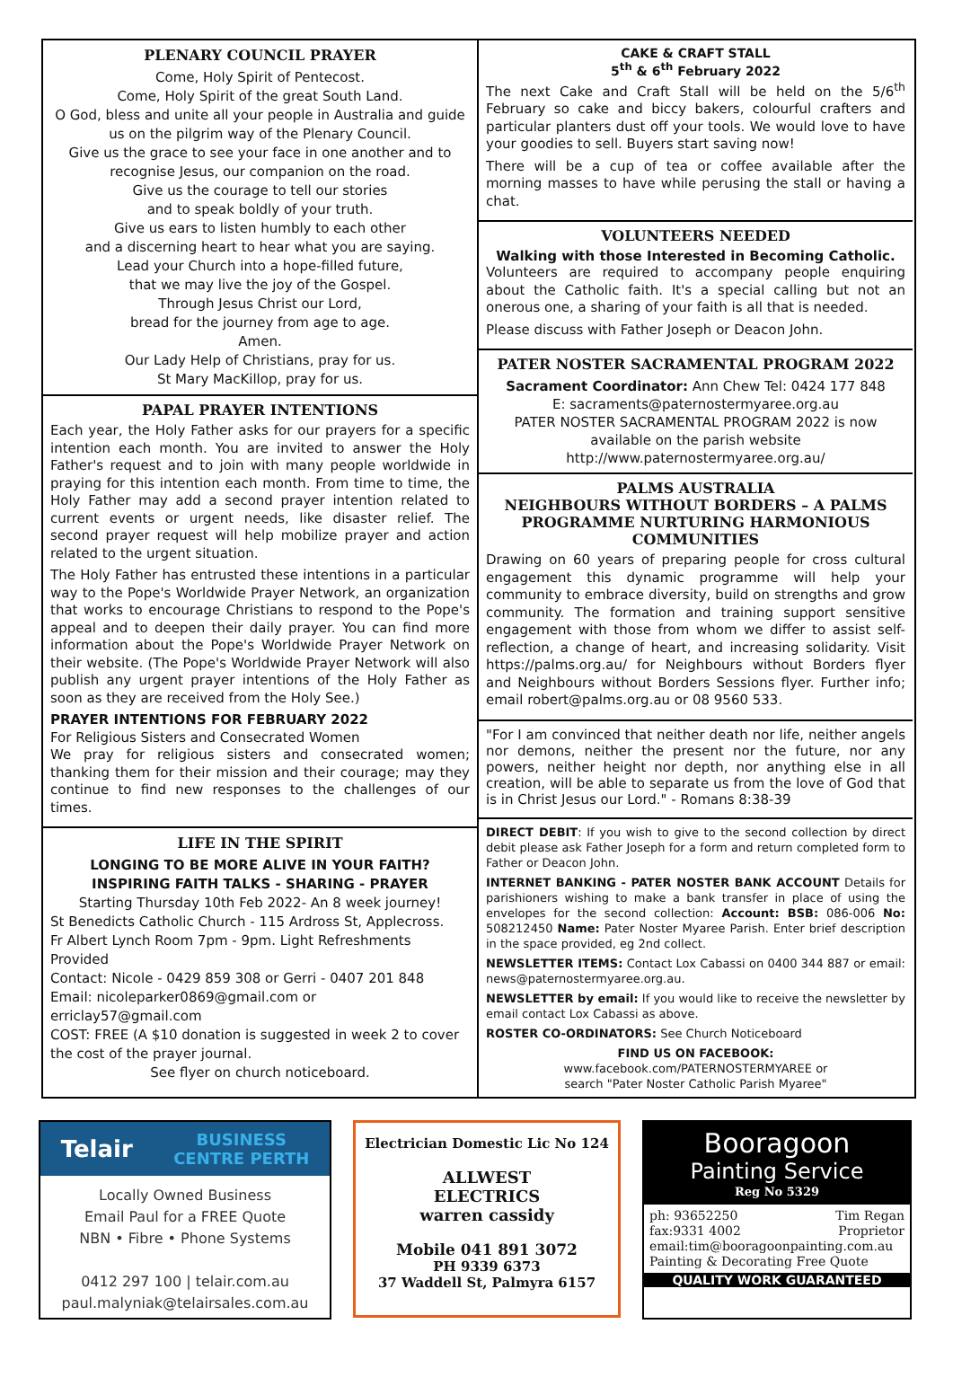PLENARY COUNCIL PRAYER
Come, Holy Spirit of Pentecost.
Come, Holy Spirit of the great South Land.
O God, bless and unite all your people in Australia and guide us on the pilgrim way of the Plenary Council.
Give us the grace to see your face in one another and to recognise Jesus, our companion on the road.
Give us the courage to tell our stories
and to speak boldly of your truth.
Give us ears to listen humbly to each other
and a discerning heart to hear what you are saying.
Lead your Church into a hope-filled future,
that we may live the joy of the Gospel.
Through Jesus Christ our Lord,
bread for the journey from age to age.
Amen.
Our Lady Help of Christians, pray for us.
St Mary MacKillop, pray for us.
PAPAL PRAYER INTENTIONS
Each year, the Holy Father asks for our prayers for a specific intention each month. You are invited to answer the Holy Father's request and to join with many people worldwide in praying for this intention each month. From time to time, the Holy Father may add a second prayer intention related to current events or urgent needs, like disaster relief. The second prayer request will help mobilize prayer and action related to the urgent situation.
The Holy Father has entrusted these intentions in a particular way to the Pope's Worldwide Prayer Network, an organization that works to encourage Christians to respond to the Pope's appeal and to deepen their daily prayer. You can find more information about the Pope's Worldwide Prayer Network on their website. (The Pope's Worldwide Prayer Network will also publish any urgent prayer intentions of the Holy Father as soon as they are received from the Holy See.)
PRAYER INTENTIONS FOR FEBRUARY 2022
For Religious Sisters and Consecrated Women
We pray for religious sisters and consecrated women; thanking them for their mission and their courage; may they continue to find new responses to the challenges of our times.
LIFE IN THE SPIRIT
LONGING TO BE MORE ALIVE IN YOUR FAITH?
INSPIRING FAITH TALKS - SHARING - PRAYER
Starting Thursday 10th Feb 2022- An 8 week journey!
St Benedicts Catholic Church - 115 Ardross St, Applecross.
Fr Albert Lynch Room 7pm - 9pm. Light Refreshments Provided
Contact: Nicole - 0429 859 308 or Gerri - 0407 201 848
Email: nicoleparker0869@gmail.com or erriclay57@gmail.com
COST: FREE (A $10 donation is suggested in week 2 to cover the cost of the prayer journal.
See flyer on church noticeboard.
CAKE & CRAFT STALL
5<sup>th</sup> & 6<sup>th</sup> February 2022
The next Cake and Craft Stall will be held on the 5/6<sup>th</sup> February so cake and biccy bakers, colourful crafters and particular planters dust off your tools. We would love to have your goodies to sell. Buyers start saving now!
There will be a cup of tea or coffee available after the morning masses to have while perusing the stall or having a chat.
VOLUNTEERS NEEDED
Walking with those Interested in Becoming Catholic.
Volunteers are required to accompany people enquiring about the Catholic faith. It's a special calling but not an onerous one, a sharing of your faith is all that is needed.
Please discuss with Father Joseph or Deacon John.
PATER NOSTER SACRAMENTAL PROGRAM 2022
Sacrament Coordinator: Ann Chew Tel: 0424 177 848
E: sacraments@paternostermyaree.org.au
PATER NOSTER SACRAMENTAL PROGRAM 2022 is now available on the parish website
http://www.paternostermyaree.org.au/
PALMS AUSTRALIA
NEIGHBOURS WITHOUT BORDERS – A PALMS PROGRAMME NURTURING HARMONIOUS COMMUNITIES
Drawing on 60 years of preparing people for cross cultural engagement this dynamic programme will help your community to embrace diversity, build on strengths and grow community. The formation and training support sensitive engagement with those from whom we differ to assist self-reflection, a change of heart, and increasing solidarity. Visit https://palms.org.au/ for Neighbours without Borders flyer and Neighbours without Borders Sessions flyer. Further info; email robert@palms.org.au or 08 9560 533.
"For I am convinced that neither death nor life, neither angels nor demons, neither the present nor the future, nor any powers, neither height nor depth, nor anything else in all creation, will be able to separate us from the love of God that is in Christ Jesus our Lord." - Romans 8:38-39
DIRECT DEBIT: If you wish to give to the second collection by direct debit please ask Father Joseph for a form and return completed form to Father or Deacon John.
INTERNET BANKING - PATER NOSTER BANK ACCOUNT Details for parishioners wishing to make a bank transfer in place of using the envelopes for the second collection: Account: BSB: 086-006 No: 508212450 Name: Pater Noster Myaree Parish. Enter brief description in the space provided, eg 2nd collect.
NEWSLETTER ITEMS: Contact Lox Cabassi on 0400 344 887 or email: news@paternostermyaree.org.au.
NEWSLETTER by email: If you would like to receive the newsletter by email contact Lox Cabassi as above.
ROSTER CO-ORDINATORS: See Church Noticeboard
FIND US ON FACEBOOK:
www.facebook.com/PATERNOSTERMYAREE or
search "Pater Noster Catholic Parish Myaree"
Telair BUSINESS
CENTRE PERTH
Locally Owned Business
Email Paul for a FREE Quote
NBN • Fibre • Phone Systems
0412 297 100 | telair.com.au
paul.malyniak@telairsales.com.au
Electrician Domestic Lic No 124
ALLWEST
ELECTRICS
warren cassidy
Mobile 041 891 3072
PH 9339 6373
37 Waddell St, Palmyra 6157
Booragoon
Painting Service
Reg No 5329
ph: 93652250
fax:9331 4002 Tim Regan
Proprietor
email:tim@booragoonpainting.com.au
Painting & Decorating Free Quote
QUALITY WORK GUARANTEED